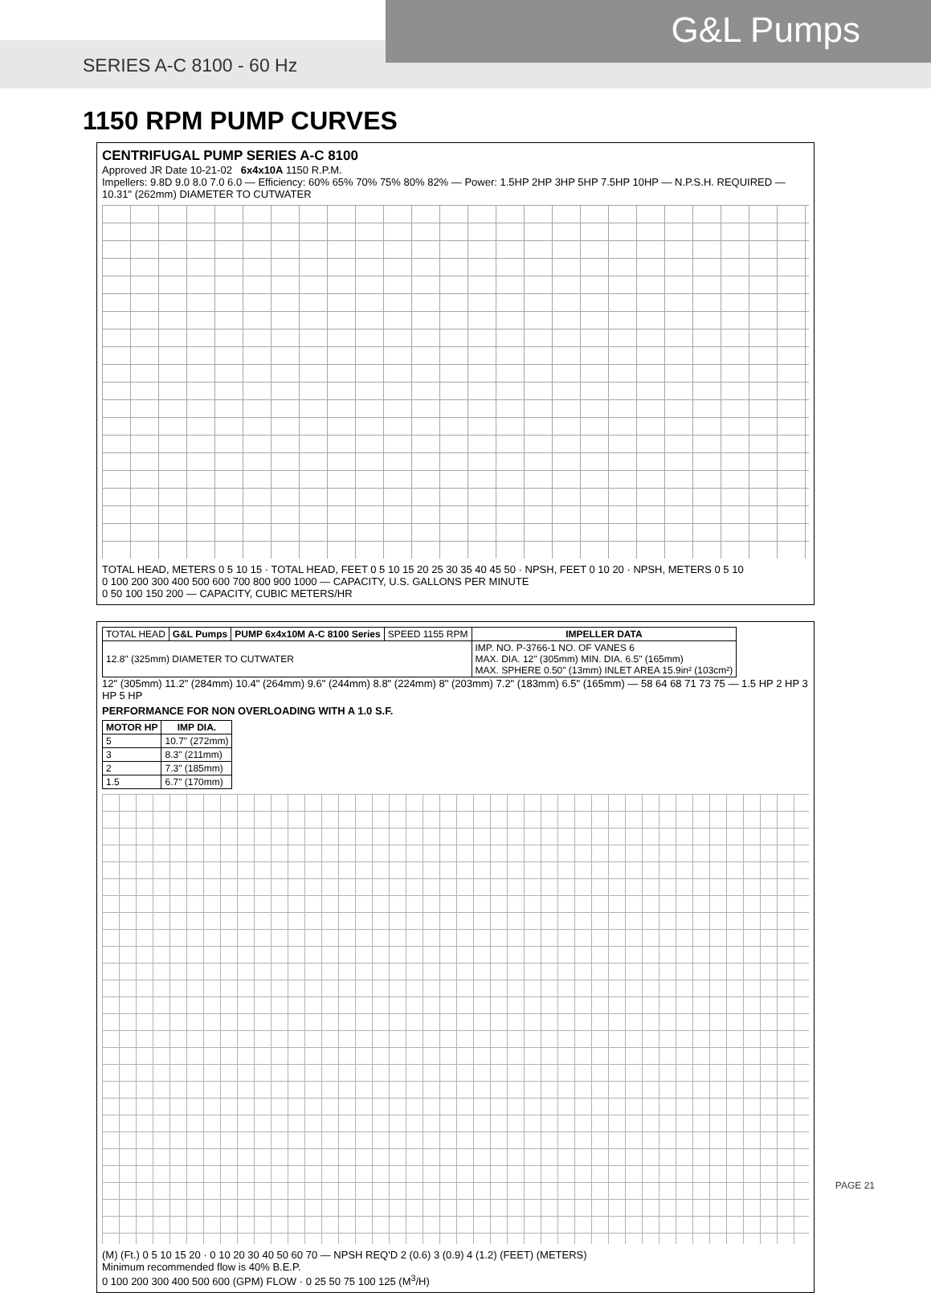SERIES A-C 8100 - 60 Hz
G&L Pumps
1150 RPM PUMP CURVES
CENTRIFUGAL PUMP SERIES A-C 8100
Approved JR Date 10-21-02 6x4x10A 1150 R.P.M.
Impellers: 9.8D 9.0 8.0 7.0 6.0 — Efficiency: 60% 65% 70% 75% 80% 82% — Power: 1.5HP 2HP 3HP 5HP 7.5HP 10HP — N.P.S.H. REQUIRED — 10.31" (262mm) DIAMETER TO CUTWATER
TOTAL HEAD, METERS 0 5 10 15 · TOTAL HEAD, FEET 0 5 10 15 20 25 30 35 40 45 50 · NPSH, FEET 0 10 20 · NPSH, METERS 0 5 10
0 100 200 300 400 500 600 700 800 900 1000 — CAPACITY, U.S. GALLONS PER MINUTE
0 50 100 150 200 — CAPACITY, CUBIC METERS/HR
| TOTAL HEAD | G&L Pumps | PUMP 6x4x10M A-C 8100 Series | SPEED 1155 RPM | IMPELLER DATA |
| 12.8" (325mm) DIAMETER TO CUTWATER | | | | IMP. NO. P-3766-1 NO. OF VANES 6 MAX. DIA. 12" (305mm) MIN. DIA. 6.5" (165mm) MAX. SPHERE 0.50" (13mm) INLET AREA 15.9in² (103cm²) |
12" (305mm) 11.2" (284mm) 10.4" (264mm) 9.6" (244mm) 8.8" (224mm) 8" (203mm) 7.2" (183mm) 6.5" (165mm) — 58 64 68 71 73 75 — 1.5 HP 2 HP 3 HP 5 HP
PERFORMANCE FOR NON OVERLOADING WITH A 1.0 S.F.
| MOTOR HP | IMP DIA. |
| --- | --- |
| 5 | 10.7" (272mm) |
| 3 | 8.3" (211mm) |
| 2 | 7.3" (185mm) |
| 1.5 | 6.7" (170mm) |
(M) (Ft.) 0 5 10 15 20 · 0 10 20 30 40 50 60 70 — NPSH REQ'D 2 (0.6) 3 (0.9) 4 (1.2) (FEET) (METERS)
Minimum recommended flow is 40% B.E.P.
0 100 200 300 400 500 600 (GPM) FLOW · 0 25 50 75 100 125 (M<sup>3</sup>/H)
PAGE 21